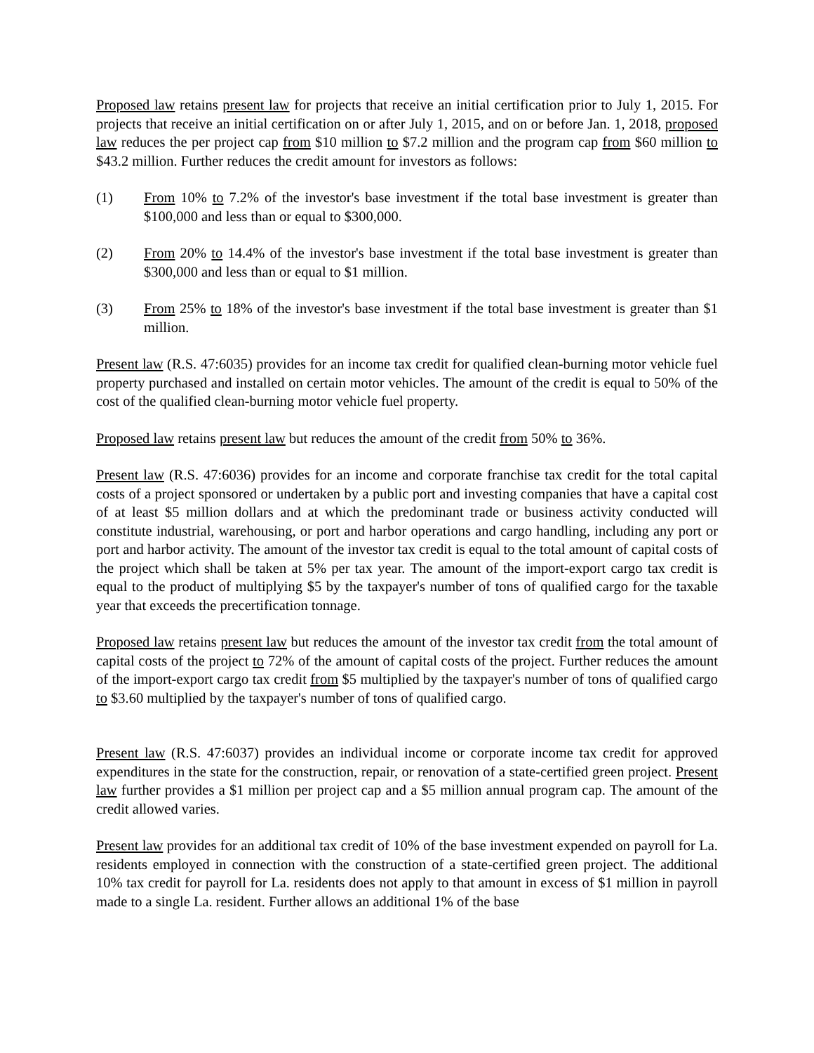Proposed law retains present law for projects that receive an initial certification prior to July 1, 2015. For projects that receive an initial certification on or after July 1, 2015, and on or before Jan. 1, 2018, proposed law reduces the per project cap from $10 million to $7.2 million and the program cap from $60 million to $43.2 million. Further reduces the credit amount for investors as follows:
(1) From 10% to 7.2% of the investor's base investment if the total base investment is greater than $100,000 and less than or equal to $300,000.
(2) From 20% to 14.4% of the investor's base investment if the total base investment is greater than $300,000 and less than or equal to $1 million.
(3) From 25% to 18% of the investor's base investment if the total base investment is greater than $1 million.
Present law (R.S. 47:6035) provides for an income tax credit for qualified clean-burning motor vehicle fuel property purchased and installed on certain motor vehicles. The amount of the credit is equal to 50% of the cost of the qualified clean-burning motor vehicle fuel property.
Proposed law retains present law but reduces the amount of the credit from 50% to 36%.
Present law (R.S. 47:6036) provides for an income and corporate franchise tax credit for the total capital costs of a project sponsored or undertaken by a public port and investing companies that have a capital cost of at least $5 million dollars and at which the predominant trade or business activity conducted will constitute industrial, warehousing, or port and harbor operations and cargo handling, including any port or port and harbor activity. The amount of the investor tax credit is equal to the total amount of capital costs of the project which shall be taken at 5% per tax year. The amount of the import-export cargo tax credit is equal to the product of multiplying $5 by the taxpayer's number of tons of qualified cargo for the taxable year that exceeds the precertification tonnage.
Proposed law retains present law but reduces the amount of the investor tax credit from the total amount of capital costs of the project to 72% of the amount of capital costs of the project. Further reduces the amount of the import-export cargo tax credit from $5 multiplied by the taxpayer's number of tons of qualified cargo to $3.60 multiplied by the taxpayer's number of tons of qualified cargo.
Present law (R.S. 47:6037) provides an individual income or corporate income tax credit for approved expenditures in the state for the construction, repair, or renovation of a state-certified green project. Present law further provides a $1 million per project cap and a $5 million annual program cap. The amount of the credit allowed varies.
Present law provides for an additional tax credit of 10% of the base investment expended on payroll for La. residents employed in connection with the construction of a state-certified green project. The additional 10% tax credit for payroll for La. residents does not apply to that amount in excess of $1 million in payroll made to a single La. resident. Further allows an additional 1% of the base